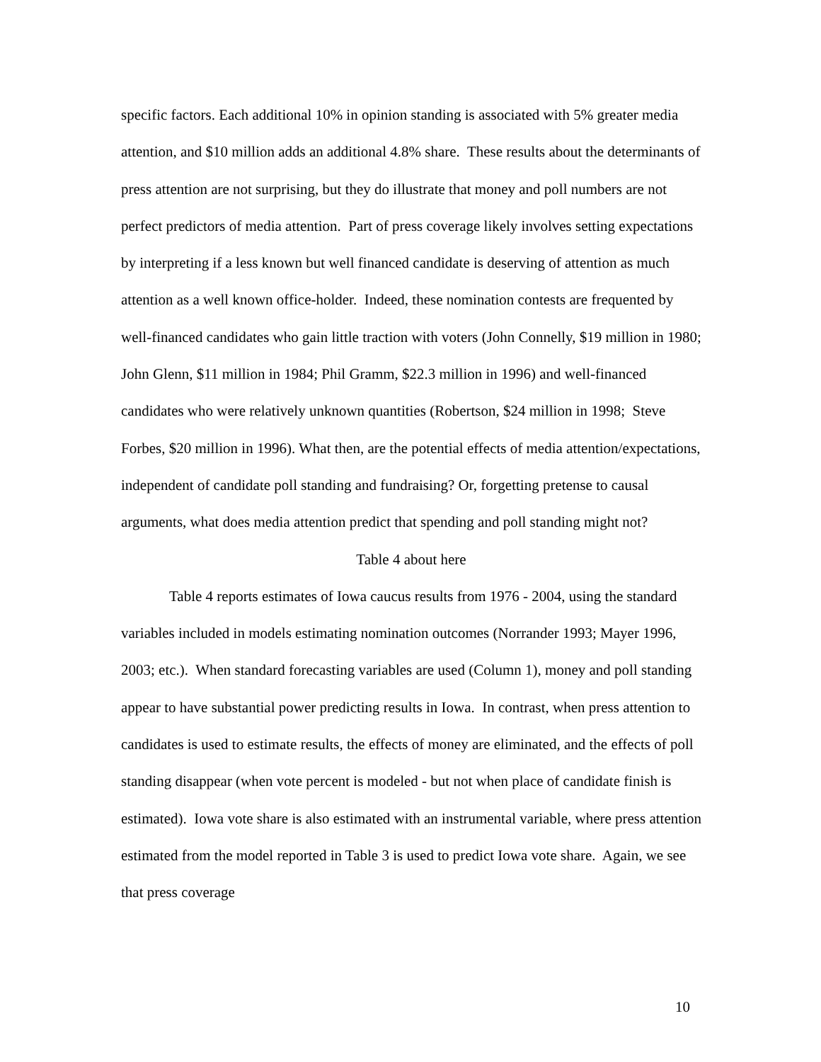specific factors. Each additional 10% in opinion standing is associated with 5% greater media attention, and $10 million adds an additional 4.8% share. These results about the determinants of press attention are not surprising, but they do illustrate that money and poll numbers are not perfect predictors of media attention. Part of press coverage likely involves setting expectations by interpreting if a less known but well financed candidate is deserving of attention as much attention as a well known office-holder. Indeed, these nomination contests are frequented by well-financed candidates who gain little traction with voters (John Connelly, $19 million in 1980; John Glenn, $11 million in 1984; Phil Gramm, $22.3 million in 1996) and well-financed candidates who were relatively unknown quantities (Robertson, $24 million in 1998; Steve Forbes, $20 million in 1996). What then, are the potential effects of media attention/expectations, independent of candidate poll standing and fundraising? Or, forgetting pretense to causal arguments, what does media attention predict that spending and poll standing might not?
Table 4 about here
Table 4 reports estimates of Iowa caucus results from 1976 - 2004, using the standard variables included in models estimating nomination outcomes (Norrander 1993; Mayer 1996, 2003; etc.). When standard forecasting variables are used (Column 1), money and poll standing appear to have substantial power predicting results in Iowa. In contrast, when press attention to candidates is used to estimate results, the effects of money are eliminated, and the effects of poll standing disappear (when vote percent is modeled - but not when place of candidate finish is estimated). Iowa vote share is also estimated with an instrumental variable, where press attention estimated from the model reported in Table 3 is used to predict Iowa vote share. Again, we see that press coverage
10